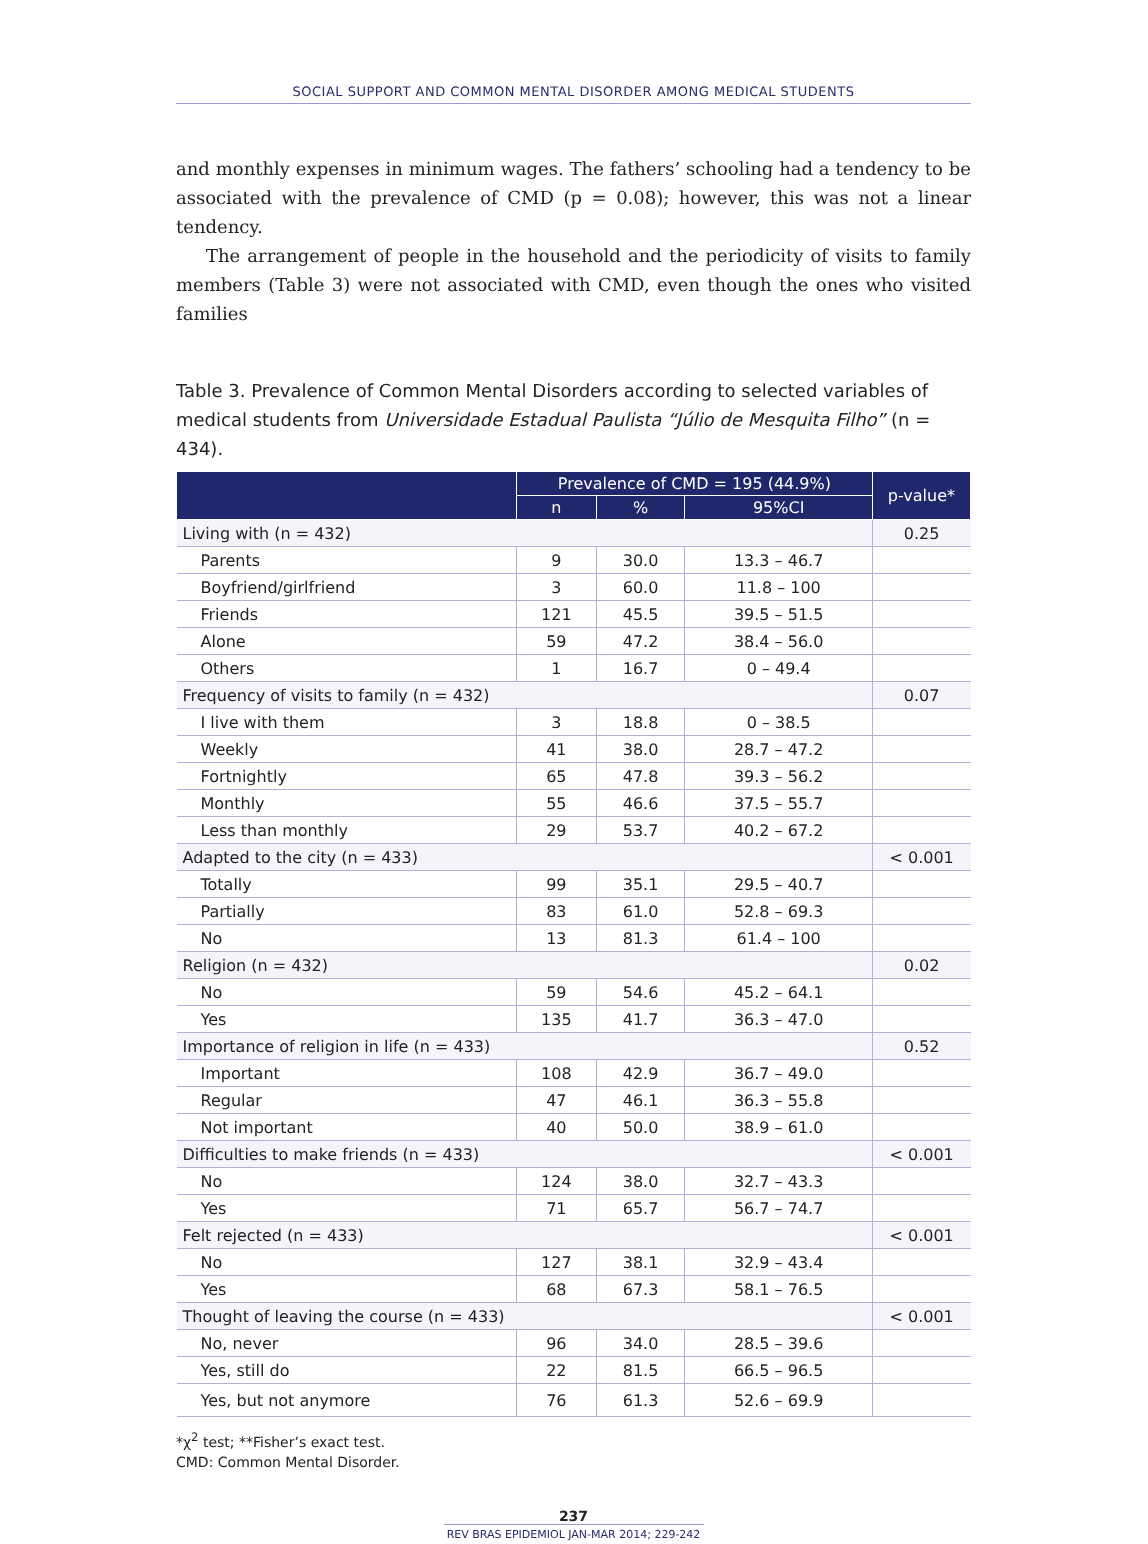SOCIAL SUPPORT AND COMMON MENTAL DISORDER AMONG MEDICAL STUDENTS
and monthly expenses in minimum wages. The fathers’ schooling had a tendency to be associated with the prevalence of CMD (p = 0.08); however, this was not a linear tendency.
The arrangement of people in the household and the periodicity of visits to family members (Table 3) were not associated with CMD, even though the ones who visited families
Table 3. Prevalence of Common Mental Disorders according to selected variables of medical students from Universidade Estadual Paulista “Júlio de Mesquita Filho” (n = 434).
| | Prevalence of CMD = 195 (44.9%) | | | p-value* |
| --- | --- | --- | --- | --- |
| | n | % | 95%CI | |
| Living with (n = 432) | | | | 0.25 |
| Parents | 9 | 30.0 | 13.3 – 46.7 | |
| Boyfriend/girlfriend | 3 | 60.0 | 11.8 – 100 | |
| Friends | 121 | 45.5 | 39.5 – 51.5 | |
| Alone | 59 | 47.2 | 38.4 – 56.0 | |
| Others | 1 | 16.7 | 0 – 49.4 | |
| Frequency of visits to family (n = 432) | | | | 0.07 |
| I live with them | 3 | 18.8 | 0 – 38.5 | |
| Weekly | 41 | 38.0 | 28.7 – 47.2 | |
| Fortnightly | 65 | 47.8 | 39.3 – 56.2 | |
| Monthly | 55 | 46.6 | 37.5 – 55.7 | |
| Less than monthly | 29 | 53.7 | 40.2 – 67.2 | |
| Adapted to the city (n = 433) | | | | < 0.001 |
| Totally | 99 | 35.1 | 29.5 – 40.7 | |
| Partially | 83 | 61.0 | 52.8 – 69.3 | |
| No | 13 | 81.3 | 61.4 – 100 | |
| Religion (n = 432) | | | | 0.02 |
| No | 59 | 54.6 | 45.2 – 64.1 | |
| Yes | 135 | 41.7 | 36.3 – 47.0 | |
| Importance of religion in life (n = 433) | | | | 0.52 |
| Important | 108 | 42.9 | 36.7 – 49.0 | |
| Regular | 47 | 46.1 | 36.3 – 55.8 | |
| Not important | 40 | 50.0 | 38.9 – 61.0 | |
| Difficulties to make friends (n = 433) | | | | < 0.001 |
| No | 124 | 38.0 | 32.7 – 43.3 | |
| Yes | 71 | 65.7 | 56.7 – 74.7 | |
| Felt rejected (n = 433) | | | | < 0.001 |
| No | 127 | 38.1 | 32.9 – 43.4 | |
| Yes | 68 | 67.3 | 58.1 – 76.5 | |
| Thought of leaving the course (n = 433) | | | | < 0.001 |
| No, never | 96 | 34.0 | 28.5 – 39.6 | |
| Yes, still do | 22 | 81.5 | 66.5 – 96.5 | |
| Yes, but not anymore | 76 | 61.3 | 52.6 – 69.9 | |
*χ<sup>2</sup> test; **Fisher’s exact test.
CMD: Common Mental Disorder.
237
REV BRAS EPIDEMIOL JAN-MAR 2014; 229-242